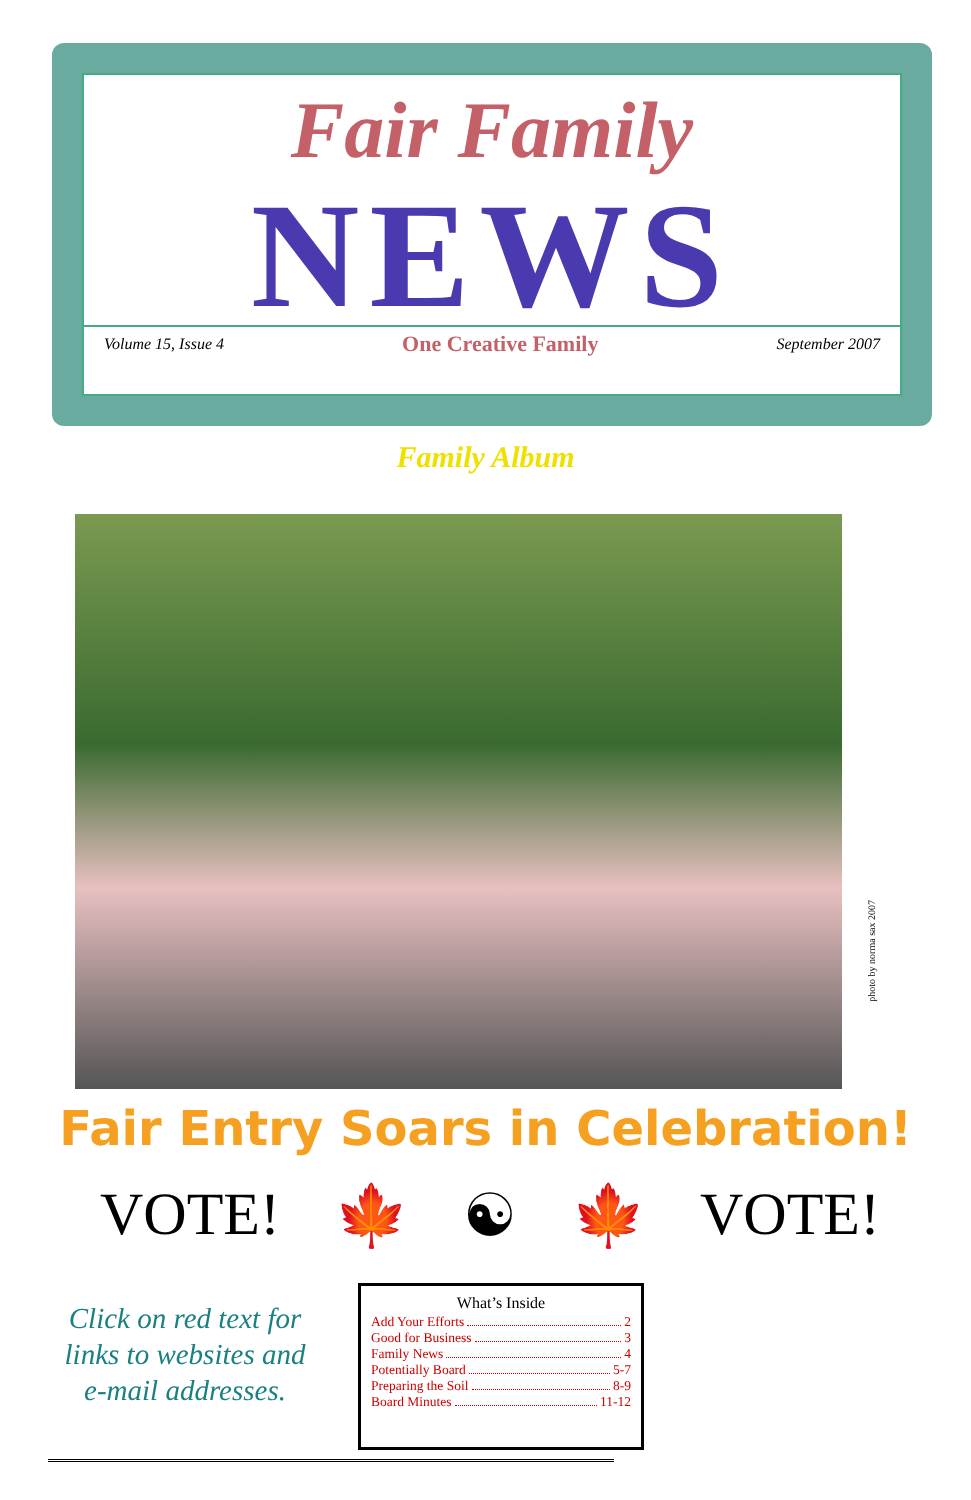Fair Family
NEWS
Volume 15, Issue 4 One Creative Family September 2007
Family Album
photo by norma sax 2007
Fair Entry Soars in Celebration!
VOTE! 🍁 ☯ 🍁 VOTE!
Click on red text for links to websites and e-mail addresses.
What’s Inside
Add Your Efforts 2
Good for Business 3
Family News 4
Potentially Board 5-7
Preparing the Soil 8-9
Board Minutes 11-12